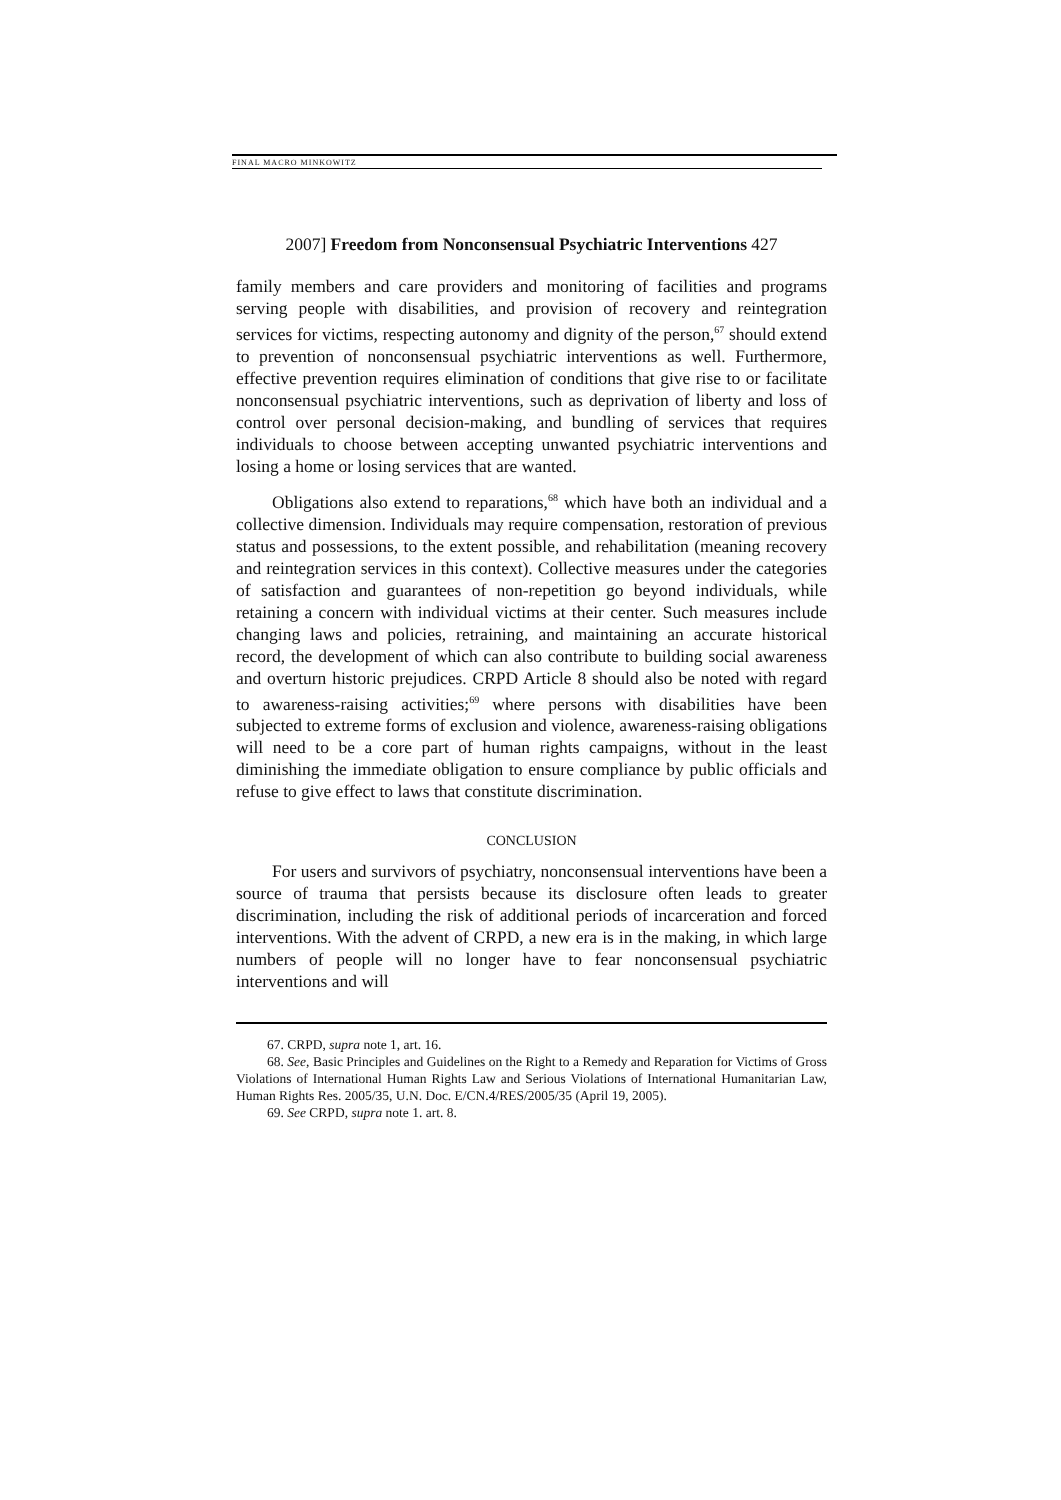FINAL MACRO MINKOWITZ
2007] Freedom from Nonconsensual Psychiatric Interventions 427
family members and care providers and monitoring of facilities and programs serving people with disabilities, and provision of recovery and reintegration services for victims, respecting autonomy and dignity of the person,<sup>67</sup> should extend to prevention of nonconsensual psychiatric interventions as well. Furthermore, effective prevention requires elimination of conditions that give rise to or facilitate nonconsensual psychiatric interventions, such as deprivation of liberty and loss of control over personal decision-making, and bundling of services that requires individuals to choose between accepting unwanted psychiatric interventions and losing a home or losing services that are wanted.
Obligations also extend to reparations,<sup>68</sup> which have both an individual and a collective dimension. Individuals may require compensation, restoration of previous status and possessions, to the extent possible, and rehabilitation (meaning recovery and reintegration services in this context). Collective measures under the categories of satisfaction and guarantees of non-repetition go beyond individuals, while retaining a concern with individual victims at their center. Such measures include changing laws and policies, retraining, and maintaining an accurate historical record, the development of which can also contribute to building social awareness and overturn historic prejudices. CRPD Article 8 should also be noted with regard to awareness-raising activities;<sup>69</sup> where persons with disabilities have been subjected to extreme forms of exclusion and violence, awareness-raising obligations will need to be a core part of human rights campaigns, without in the least diminishing the immediate obligation to ensure compliance by public officials and refuse to give effect to laws that constitute discrimination.
CONCLUSION
For users and survivors of psychiatry, nonconsensual interventions have been a source of trauma that persists because its disclosure often leads to greater discrimination, including the risk of additional periods of incarceration and forced interventions. With the advent of CRPD, a new era is in the making, in which large numbers of people will no longer have to fear nonconsensual psychiatric interventions and will
67. CRPD, supra note 1, art. 16.
68. See, Basic Principles and Guidelines on the Right to a Remedy and Reparation for Victims of Gross Violations of International Human Rights Law and Serious Violations of International Humanitarian Law, Human Rights Res. 2005/35, U.N. Doc. E/CN.4/RES/2005/35 (April 19, 2005).
69. See CRPD, supra note 1. art. 8.